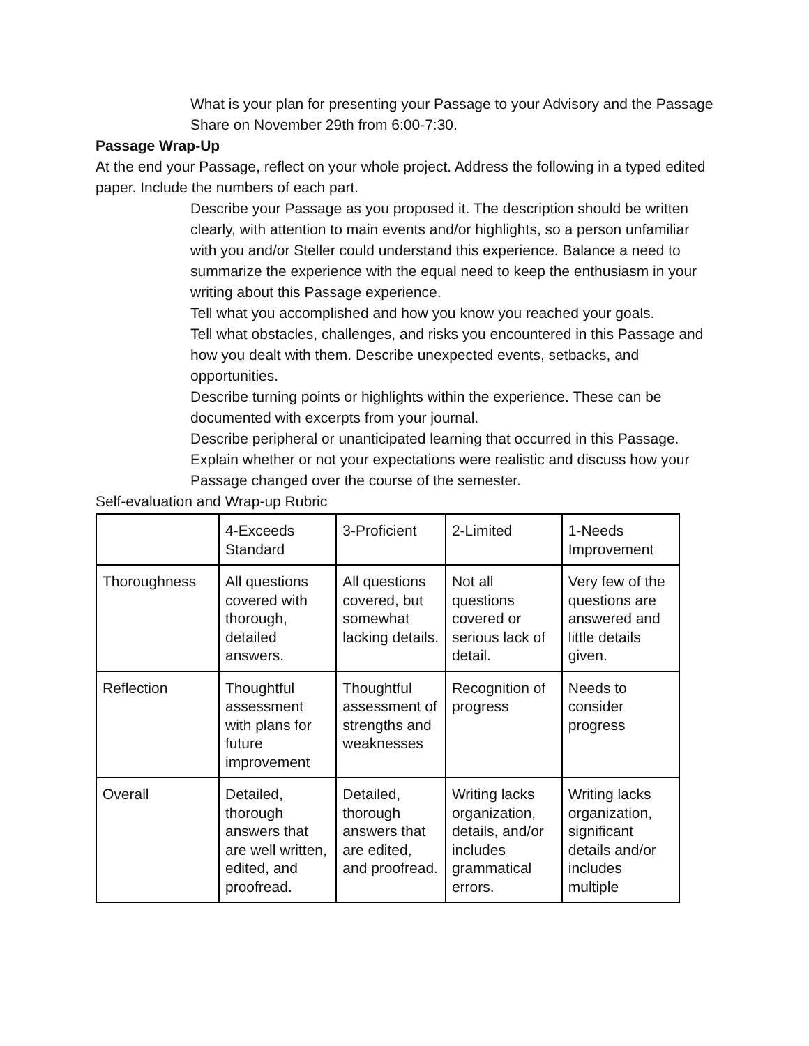What is your plan for presenting your Passage to your Advisory and the Passage Share on November 29th from 6:00-7:30.
Passage Wrap-Up
At the end your Passage, reflect on your whole project. Address the following in a typed edited paper. Include the numbers of each part.
Describe your Passage as you proposed it. The description should be written clearly, with attention to main events and/or highlights, so a person unfamiliar with you and/or Steller could understand this experience. Balance a need to summarize the experience with the equal need to keep the enthusiasm in your writing about this Passage experience.
Tell what you accomplished and how you know you reached your goals.
Tell what obstacles, challenges, and risks you encountered in this Passage and how you dealt with them. Describe unexpected events, setbacks, and opportunities.
Describe turning points or highlights within the experience. These can be documented with excerpts from your journal.
Describe peripheral or unanticipated learning that occurred in this Passage.
Explain whether or not your expectations were realistic and discuss how your Passage changed over the course of the semester.
Self-evaluation and Wrap-up Rubric
| | 4-Exceeds Standard | 3-Proficient | 2-Limited | 1-Needs Improvement |
| Thoroughness | All questions covered with thorough, detailed answers. | All questions covered, but somewhat lacking details. | Not all questions covered or serious lack of detail. | Very few of the questions are answered and little details given. |
| Reflection | Thoughtful assessment with plans for future improvement | Thoughtful assessment of strengths and weaknesses | Recognition of progress | Needs to consider progress |
| Overall | Detailed, thorough answers that are well written, edited, and proofread. | Detailed, thorough answers that are edited, and proofread. | Writing lacks organization, details, and/or includes grammatical errors. | Writing lacks organization, significant details and/or includes multiple |